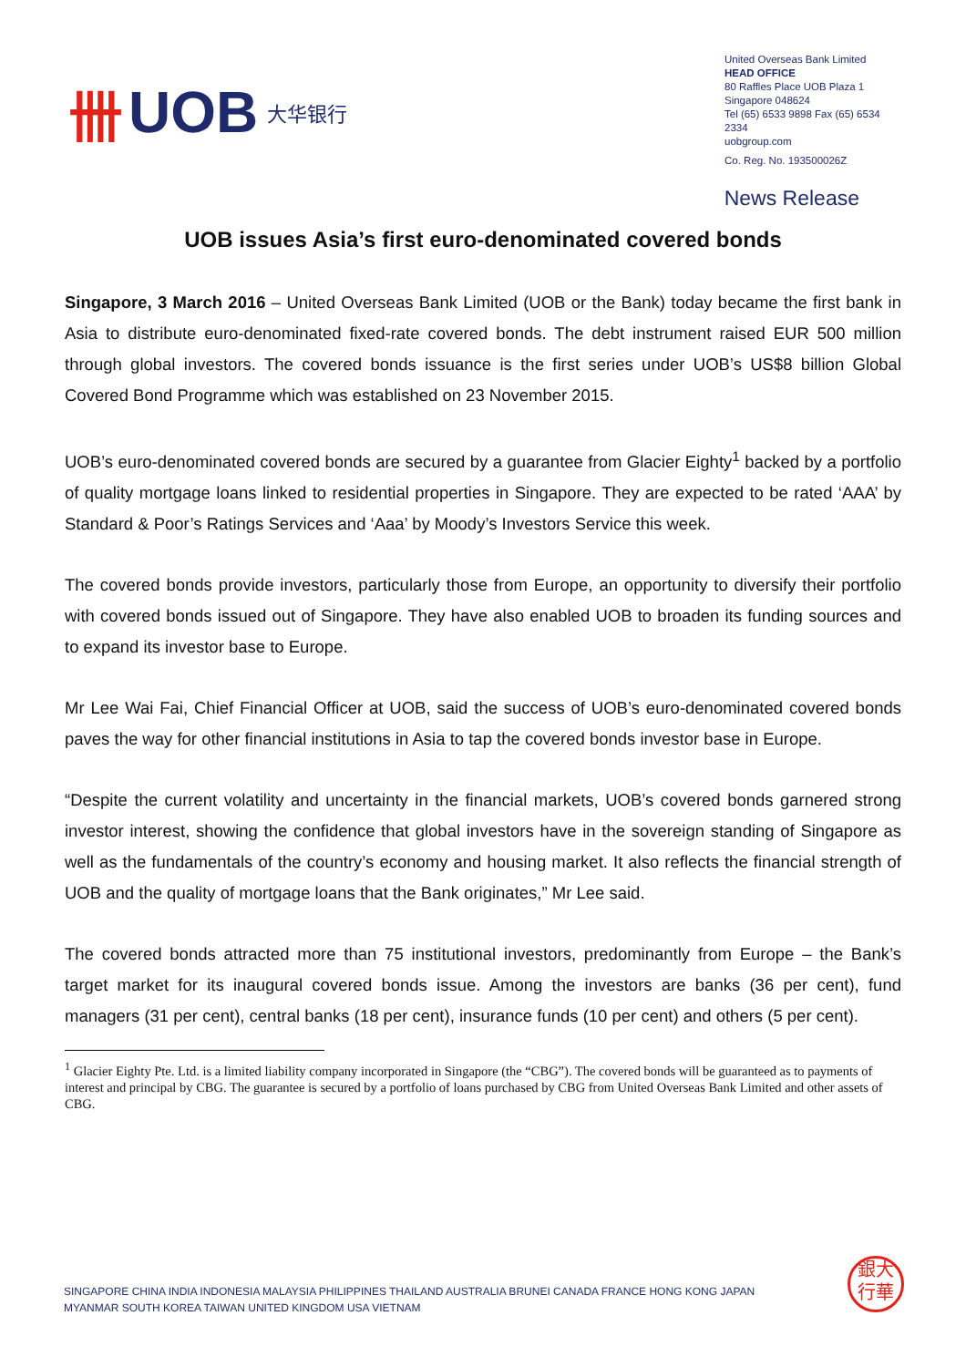卌 UOB 大华银行
United Overseas Bank Limited
HEAD OFFICE
80 Raffles Place UOB Plaza 1
Singapore 048624
Tel (65) 6533 9898 Fax (65) 6534 2334
uobgroup.com
Co. Reg. No. 193500026Z
News Release
UOB issues Asia’s first euro-denominated covered bonds
Singapore, 3 March 2016 – United Overseas Bank Limited (UOB or the Bank) today became the first bank in Asia to distribute euro-denominated fixed-rate covered bonds. The debt instrument raised EUR 500 million through global investors. The covered bonds issuance is the first series under UOB’s US$8 billion Global Covered Bond Programme which was established on 23 November 2015.
UOB’s euro-denominated covered bonds are secured by a guarantee from Glacier Eighty<sup>1</sup> backed by a portfolio of quality mortgage loans linked to residential properties in Singapore. They are expected to be rated ‘AAA’ by Standard & Poor’s Ratings Services and ‘Aaa’ by Moody’s Investors Service this week.
The covered bonds provide investors, particularly those from Europe, an opportunity to diversify their portfolio with covered bonds issued out of Singapore. They have also enabled UOB to broaden its funding sources and to expand its investor base to Europe.
Mr Lee Wai Fai, Chief Financial Officer at UOB, said the success of UOB’s euro-denominated covered bonds paves the way for other financial institutions in Asia to tap the covered bonds investor base in Europe.
“Despite the current volatility and uncertainty in the financial markets, UOB’s covered bonds garnered strong investor interest, showing the confidence that global investors have in the sovereign standing of Singapore as well as the fundamentals of the country’s economy and housing market. It also reflects the financial strength of UOB and the quality of mortgage loans that the Bank originates,” Mr Lee said.
The covered bonds attracted more than 75 institutional investors, predominantly from Europe – the Bank’s target market for its inaugural covered bonds issue. Among the investors are banks (36 per cent), fund managers (31 per cent), central banks (18 per cent), insurance funds (10 per cent) and others (5 per cent).
<sup>1</sup> Glacier Eighty Pte. Ltd. is a limited liability company incorporated in Singapore (the “CBG”). The covered bonds will be guaranteed as to payments of interest and principal by CBG. The guarantee is secured by a portfolio of loans purchased by CBG from United Overseas Bank Limited and other assets of CBG.
SINGAPORE CHINA INDIA INDONESIA MALAYSIA PHILIPPINES THAILAND AUSTRALIA BRUNEI CANADA FRANCE HONG KONG JAPAN
MYANMAR SOUTH KOREA TAIWAN UNITED KINGDOM USA VIETNAM
銀大
行華